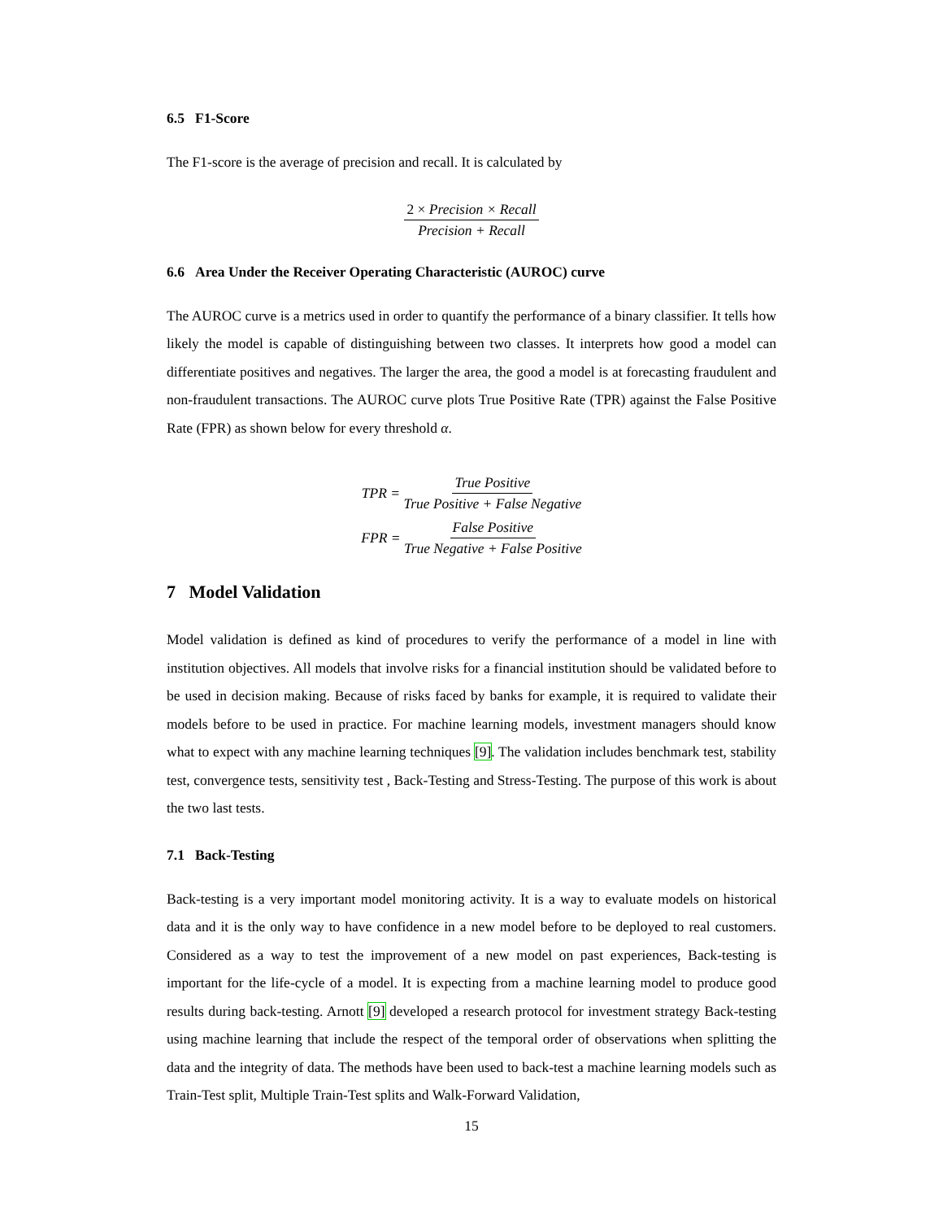6.5 F1-Score
The F1-score is the average of precision and recall. It is calculated by
2 × Precision × Recall Precision + Recall
6.6 Area Under the Receiver Operating Characteristic (AUROC) curve
The AUROC curve is a metrics used in order to quantify the performance of a binary classifier. It tells how likely the model is capable of distinguishing between two classes. It interprets how good a model can differentiate positives and negatives. The larger the area, the good a model is at forecasting fraudulent and non-fraudulent transactions. The AUROC curve plots True Positive Rate (TPR) against the False Positive Rate (FPR) as shown below for every threshold α.
TPR =
True Positive True Positive + False Negative
FPR =
False Positive True Negative + False Positive
7 Model Validation
Model validation is defined as kind of procedures to verify the performance of a model in line with institution objectives. All models that involve risks for a financial institution should be validated before to be used in decision making. Because of risks faced by banks for example, it is required to validate their models before to be used in practice. For machine learning models, investment managers should know what to expect with any machine learning techniques [9]. The validation includes benchmark test, stability test, convergence tests, sensitivity test , Back-Testing and Stress-Testing. The purpose of this work is about the two last tests.
7.1 Back-Testing
Back-testing is a very important model monitoring activity. It is a way to evaluate models on historical data and it is the only way to have confidence in a new model before to be deployed to real customers. Considered as a way to test the improvement of a new model on past experiences, Back-testing is important for the life-cycle of a model. It is expecting from a machine learning model to produce good results during back-testing. Arnott [9] developed a research protocol for investment strategy Back-testing using machine learning that include the respect of the temporal order of observations when splitting the data and the integrity of data. The methods have been used to back-test a machine learning models such as Train-Test split, Multiple Train-Test splits and Walk-Forward Validation,
15